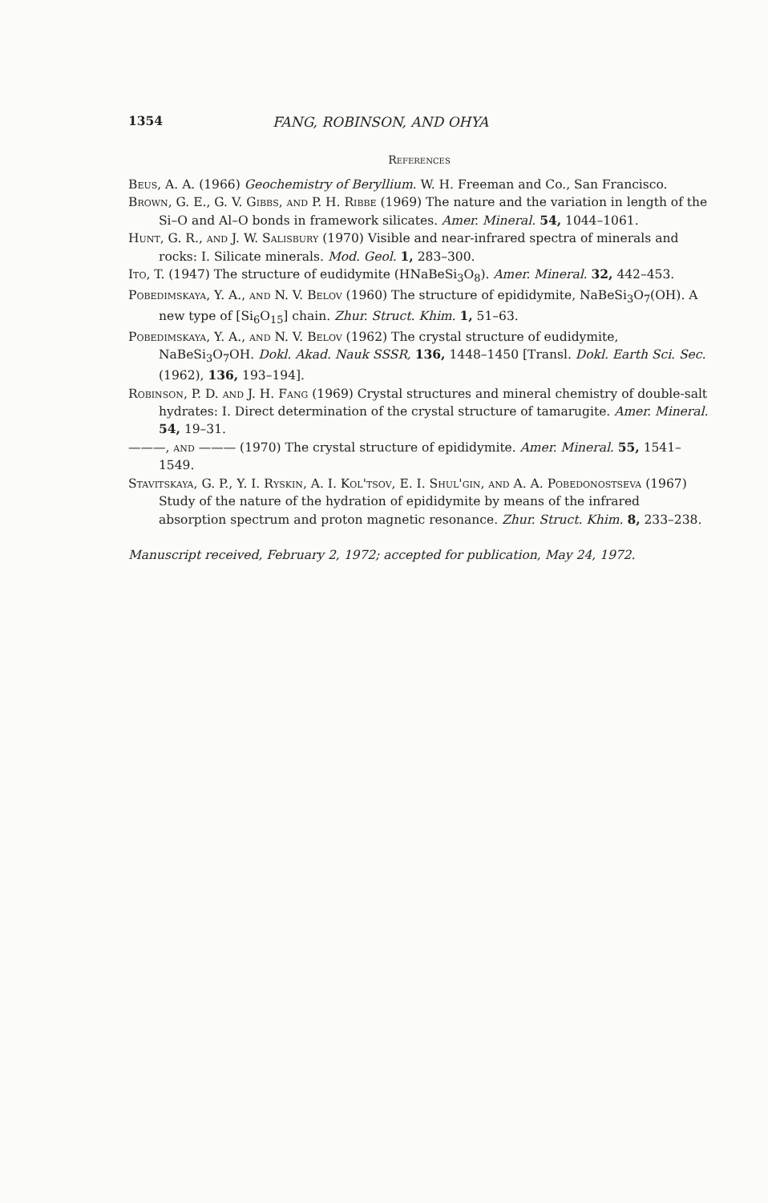1354 FANG, ROBINSON, AND OHYA
References
Beus, A. A. (1966) Geochemistry of Beryllium. W. H. Freeman and Co., San Francisco.
Brown, G. E., G. V. Gibbs, and P. H. Ribbe (1969) The nature and the variation in length of the Si–O and Al–O bonds in framework silicates. Amer. Mineral. 54, 1044–1061.
Hunt, G. R., and J. W. Salisbury (1970) Visible and near-infrared spectra of minerals and rocks: I. Silicate minerals. Mod. Geol. 1, 283–300.
Ito, T. (1947) The structure of eudidymite (HNaBeSi<sub>3</sub>O<sub>8</sub>). Amer. Mineral. 32, 442–453.
Pobedimskaya, Y. A., and N. V. Belov (1960) The structure of epididymite, NaBeSi<sub>3</sub>O<sub>7</sub>(OH). A new type of [Si<sub>6</sub>O<sub>15</sub>] chain. Zhur. Struct. Khim. 1, 51–63.
Pobedimskaya, Y. A., and N. V. Belov (1962) The crystal structure of eudidymite, NaBeSi<sub>3</sub>O<sub>7</sub>OH. Dokl. Akad. Nauk SSSR, 136, 1448–1450 [Transl. Dokl. Earth Sci. Sec. (1962), 136, 193–194].
Robinson, P. D. and J. H. Fang (1969) Crystal structures and mineral chemistry of double-salt hydrates: I. Direct determination of the crystal structure of tamarugite. Amer. Mineral. 54, 19–31.
———, and ——— (1970) The crystal structure of epididymite. Amer. Mineral. 55, 1541–1549.
Stavitskaya, G. P., Y. I. Ryskin, A. I. Kol'tsov, E. I. Shul'gin, and A. A. Pobedonostseva (1967) Study of the nature of the hydration of epididymite by means of the infrared absorption spectrum and proton magnetic resonance. Zhur. Struct. Khim. 8, 233–238.
Manuscript received, February 2, 1972; accepted for publication, May 24, 1972.